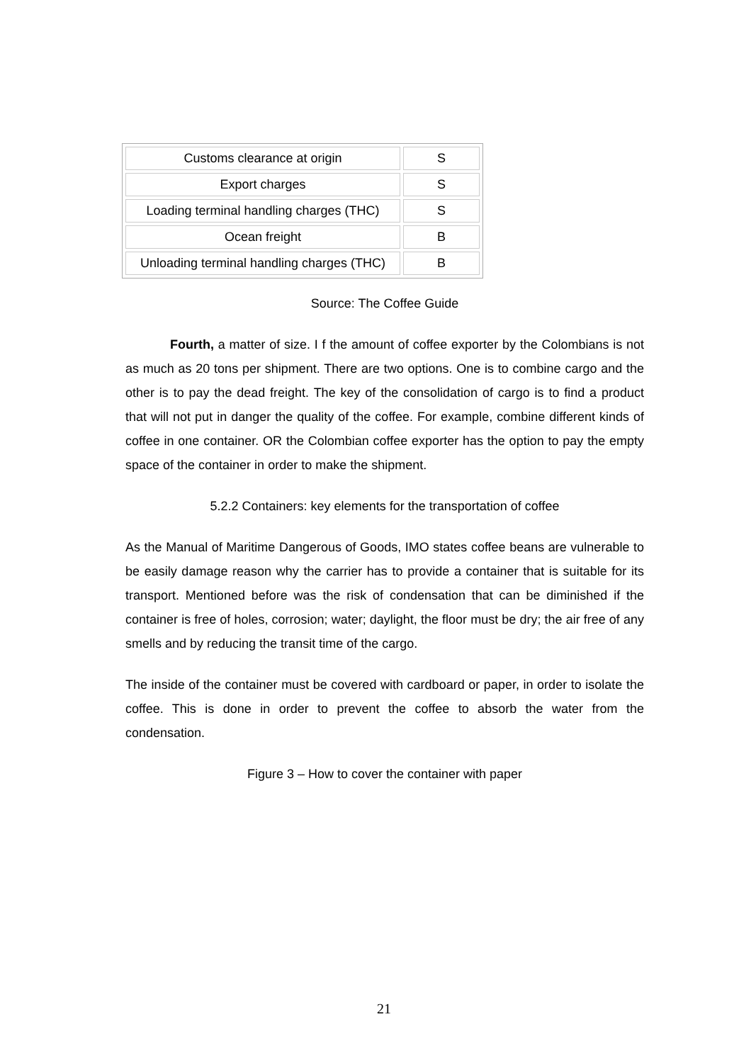| Customs clearance at origin | S |
| Export charges | S |
| Loading terminal handling charges (THC) | S |
| Ocean freight | B |
| Unloading terminal handling charges (THC) | B |
Source: The Coffee Guide
Fourth, a matter of size. I f the amount of coffee exporter by the Colombians is not as much as 20 tons per shipment. There are two options. One is to combine cargo and the other is to pay the dead freight. The key of the consolidation of cargo is to find a product that will not put in danger the quality of the coffee. For example, combine different kinds of coffee in one container. OR the Colombian coffee exporter has the option to pay the empty space of the container in order to make the shipment.
5.2.2 Containers: key elements for the transportation of coffee
As the Manual of Maritime Dangerous of Goods, IMO states coffee beans are vulnerable to be easily damage reason why the carrier has to provide a container that is suitable for its transport. Mentioned before was the risk of condensation that can be diminished if the container is free of holes, corrosion; water; daylight, the floor must be dry; the air free of any smells and by reducing the transit time of the cargo.
The inside of the container must be covered with cardboard or paper, in order to isolate the coffee. This is done in order to prevent the coffee to absorb the water from the condensation.
Figure 3 – How to cover the container with paper
21